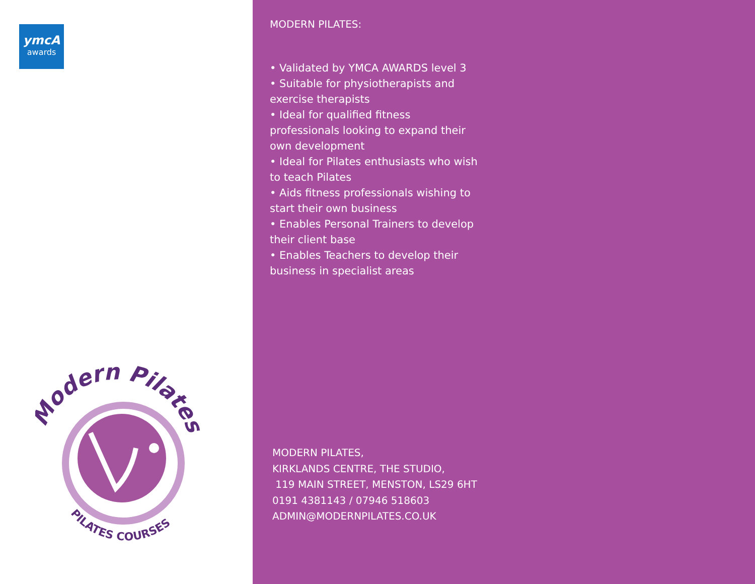ymcA
awards
Modern Pilates
PILATES COURSES
MODERN PILATES:
• Validated by YMCA AWARDS level 3
• Suitable for physiotherapists and exercise therapists
• Ideal for qualified fitness professionals looking to expand their own development
• Ideal for Pilates enthusiasts who wish to teach Pilates
• Aids fitness professionals wishing to start their own business
• Enables Personal Trainers to develop their client base
• Enables Teachers to develop their business in specialist areas
MODERN PILATES,
KIRKLANDS CENTRE, THE STUDIO,
119 MAIN STREET, MENSTON, LS29 6HT
0191 4381143 / 07946 518603
ADMIN@MODERNPILATES.CO.UK